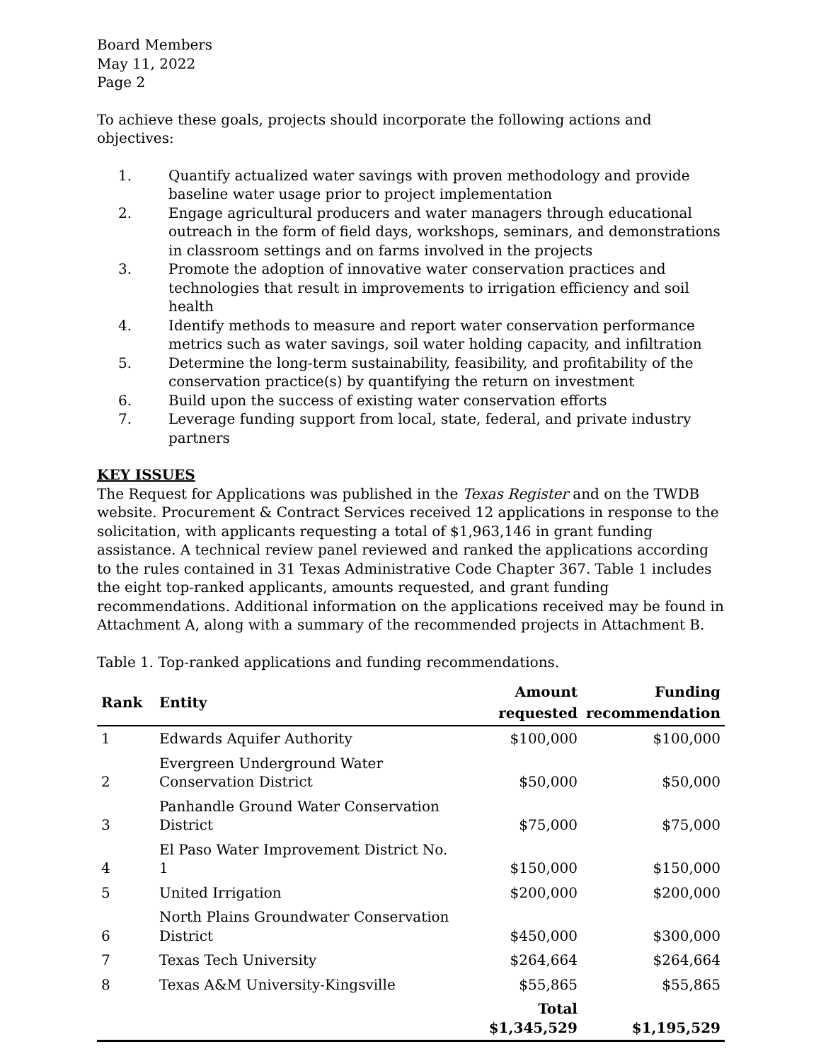Board Members
May 11, 2022
Page 2
To achieve these goals, projects should incorporate the following actions and objectives:
1. Quantify actualized water savings with proven methodology and provide baseline water usage prior to project implementation
2. Engage agricultural producers and water managers through educational outreach in the form of field days, workshops, seminars, and demonstrations in classroom settings and on farms involved in the projects
3. Promote the adoption of innovative water conservation practices and technologies that result in improvements to irrigation efficiency and soil health
4. Identify methods to measure and report water conservation performance metrics such as water savings, soil water holding capacity, and infiltration
5. Determine the long-term sustainability, feasibility, and profitability of the conservation practice(s) by quantifying the return on investment
6. Build upon the success of existing water conservation efforts
7. Leverage funding support from local, state, federal, and private industry partners
KEY ISSUES
The Request for Applications was published in the Texas Register and on the TWDB website. Procurement & Contract Services received 12 applications in response to the solicitation, with applicants requesting a total of $1,963,146 in grant funding assistance. A technical review panel reviewed and ranked the applications according to the rules contained in 31 Texas Administrative Code Chapter 367. Table 1 includes the eight top-ranked applicants, amounts requested, and grant funding recommendations. Additional information on the applications received may be found in Attachment A, along with a summary of the recommended projects in Attachment B.
Table 1. Top-ranked applications and funding recommendations.
| Rank | Entity | Amount requested | Funding recommendation |
| --- | --- | --- | --- |
| 1 | Edwards Aquifer Authority | $100,000 | $100,000 |
| 2 | Evergreen Underground Water Conservation District | $50,000 | $50,000 |
| 3 | Panhandle Ground Water Conservation District | $75,000 | $75,000 |
| 4 | El Paso Water Improvement District No. 1 | $150,000 | $150,000 |
| 5 | United Irrigation | $200,000 | $200,000 |
| 6 | North Plains Groundwater Conservation District | $450,000 | $300,000 |
| 7 | Texas Tech University | $264,664 | $264,664 |
| 8 | Texas A&M University-Kingsville | $55,865 | $55,865 |
| | | Total $1,345,529 | $1,195,529 |